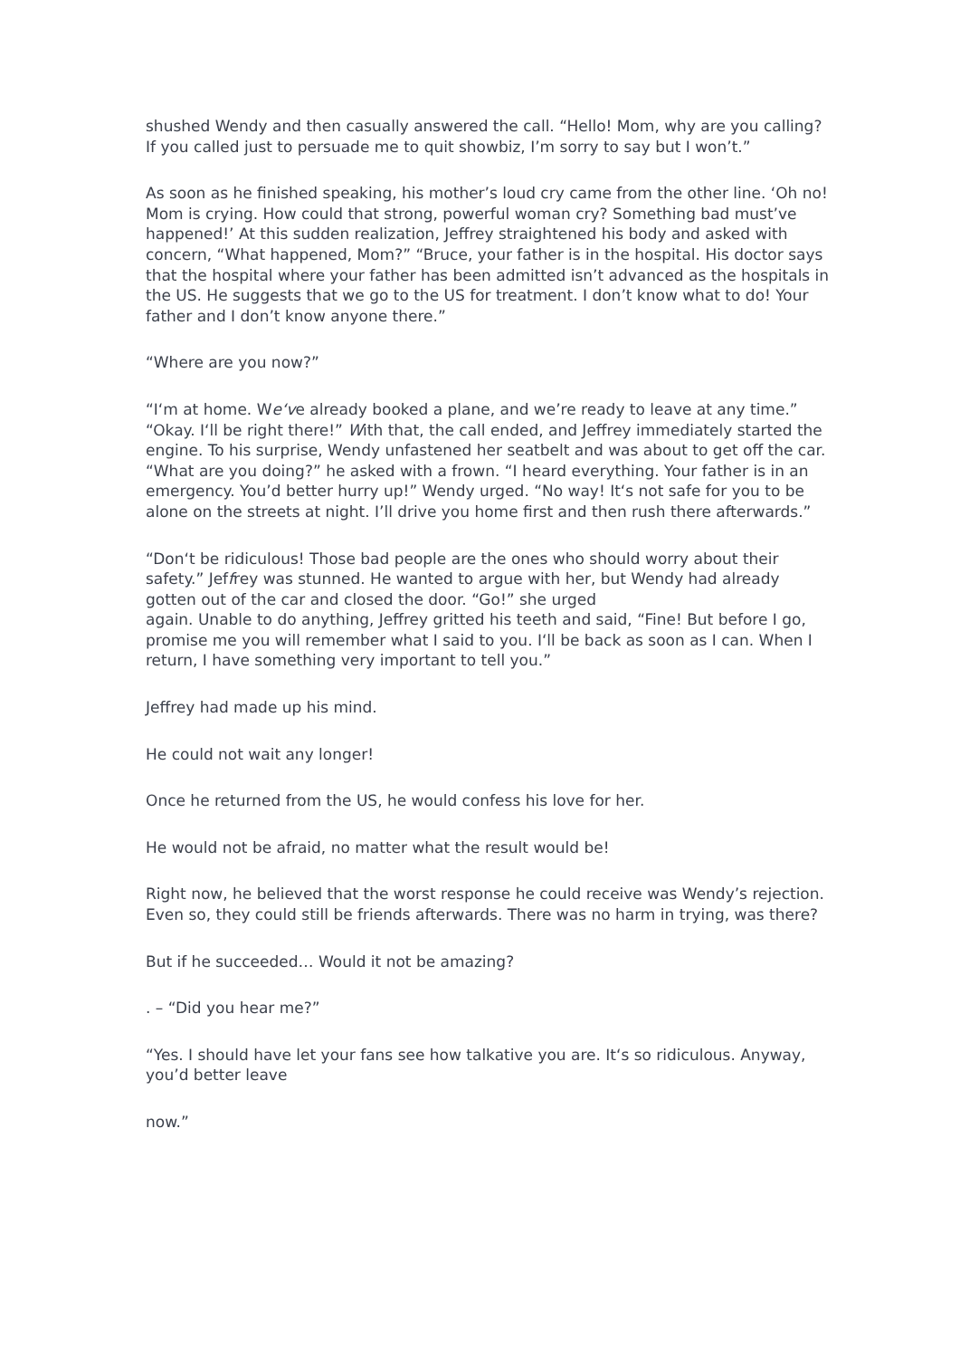shushed Wendy and then casually answered the call. “Hello! Mom, why are you calling? If you called just to persuade me to quit showbiz, I’m sorry to say but I won’t.”
As soon as he finished speaking, his mother’s loud cry came from the other line. ‘Oh no! Mom is crying. How could that strong, powerful woman cry? Something bad must’ve happened!’ At this sudden realization, Jeffrey straightened his body and asked with concern, “What happened, Mom?” “Bruce, your father is in the hospital. His doctor says that the hospital where your father has been admitted isn’t advanced as the hospitals in the US. He suggests that we go to the US for treatment. I don’t know what to do! Your father and I don’t know anyone there.”
“Where are you now?”
“I‘m at home. We‘ve already booked a plane, and we’re ready to leave at any time.” “Okay. I‘ll be right there!” With that, the call ended, and Jeffrey immediately started the engine. To his surprise, Wendy unfastened her seatbelt and was about to get off the car. “What are you doing?” he asked with a frown. “I heard everything. Your father is in an emergency. You’d better hurry up!” Wendy urged. “No way! It‘s not safe for you to be alone on the streets at night. I’ll drive you home first and then rush there afterwards.”
“Don‘t be ridiculous! Those bad people are the ones who should worry about their safety.” Jeffrey was stunned. He wanted to argue with her, but Wendy had already gotten out of the car and closed the door. “Go!” she urged
again. Unable to do anything, Jeffrey gritted his teeth and said, “Fine! But before I go, promise me you will remember what I said to you. I‘ll be back as soon as I can. When I return, I have something very important to tell you.”
Jeffrey had made up his mind.
He could not wait any longer!
Once he returned from the US, he would confess his love for her.
He would not be afraid, no matter what the result would be!
Right now, he believed that the worst response he could receive was Wendy’s rejection. Even so, they could still be friends afterwards. There was no harm in trying, was there?
But if he succeeded… Would it not be amazing?
. – “Did you hear me?”
“Yes. I should have let your fans see how talkative you are. It‘s so ridiculous. Anyway, you’d better leave
now.”